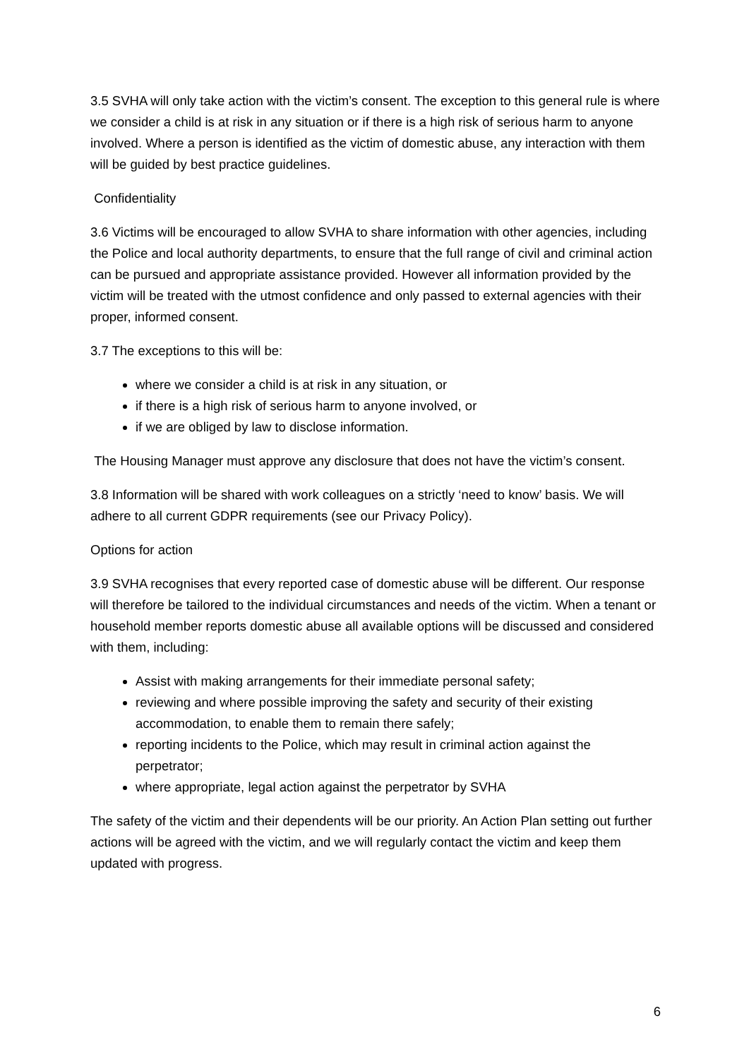3.5 SVHA will only take action with the victim’s consent. The exception to this general rule is where we consider a child is at risk in any situation or if there is a high risk of serious harm to anyone involved. Where a person is identified as the victim of domestic abuse, any interaction with them will be guided by best practice guidelines.
Confidentiality
3.6 Victims will be encouraged to allow SVHA to share information with other agencies, including the Police and local authority departments, to ensure that the full range of civil and criminal action can be pursued and appropriate assistance provided. However all information provided by the victim will be treated with the utmost confidence and only passed to external agencies with their proper, informed consent.
3.7 The exceptions to this will be:
where we consider a child is at risk in any situation, or
if there is a high risk of serious harm to anyone involved, or
if we are obliged by law to disclose information.
The Housing Manager must approve any disclosure that does not have the victim’s consent.
3.8 Information will be shared with work colleagues on a strictly ‘need to know’ basis. We will adhere to all current GDPR requirements (see our Privacy Policy).
Options for action
3.9 SVHA recognises that every reported case of domestic abuse will be different. Our response will therefore be tailored to the individual circumstances and needs of the victim. When a tenant or household member reports domestic abuse all available options will be discussed and considered with them, including:
Assist with making arrangements for their immediate personal safety;
reviewing and where possible improving the safety and security of their existing accommodation, to enable them to remain there safely;
reporting incidents to the Police, which may result in criminal action against the perpetrator;
where appropriate, legal action against the perpetrator by SVHA
The safety of the victim and their dependents will be our priority. An Action Plan setting out further actions will be agreed with the victim, and we will regularly contact the victim and keep them updated with progress.
6